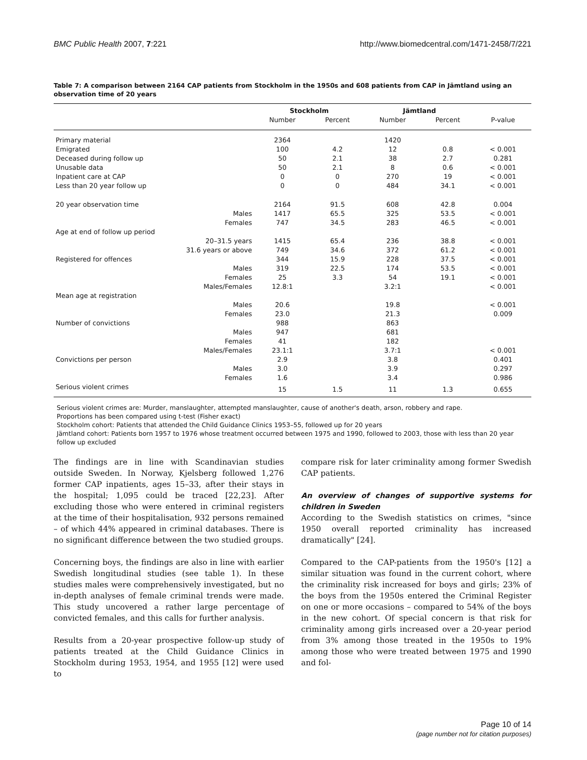BMC Public Health 2007, 7:221 http://www.biomedcentral.com/1471-2458/7/221
Table 7: A comparison between 2164 CAP patients from Stockholm in the 1950s and 608 patients from CAP in Jämtland using an observation time of 20 years
| | | Stockholm | | Jämtland | | |
| --- | --- | --- | --- | --- | --- | --- |
| | | Number | Percent | Number | Percent | P-value |
| Primary material | | 2364 | | 1420 | | |
| Emigrated | | 100 | 4.2 | 12 | 0.8 | < 0.001 |
| Deceased during follow up | | 50 | 2.1 | 38 | 2.7 | 0.281 |
| Unusable data | | 50 | 2.1 | 8 | 0.6 | < 0.001 |
| Inpatient care at CAP | | 0 | 0 | 270 | 19 | < 0.001 |
| Less than 20 year follow up | | 0 | 0 | 484 | 34.1 | < 0.001 |
| 20 year observation time | | 2164 | 91.5 | 608 | 42.8 | 0.004 |
| | Males | 1417 | 65.5 | 325 | 53.5 | < 0.001 |
| | Females | 747 | 34.5 | 283 | 46.5 | < 0.001 |
| Age at end of follow up period | | | | | | |
| | 20–31.5 years | 1415 | 65.4 | 236 | 38.8 | < 0.001 |
| | 31.6 years or above | 749 | 34.6 | 372 | 61.2 | < 0.001 |
| Registered for offences | | 344 | 15.9 | 228 | 37.5 | < 0.001 |
| | Males | 319 | 22.5 | 174 | 53.5 | < 0.001 |
| | Females | 25 | 3.3 | 54 | 19.1 | < 0.001 |
| | Males/Females | 12.8:1 | | 3.2:1 | | < 0.001 |
| Mean age at registration | | | | | | |
| | Males | 20.6 | | 19.8 | | < 0.001 |
| | Females | 23.0 | | 21.3 | | 0.009 |
| Number of convictions | | 988 | | 863 | | |
| | Males | 947 | | 681 | | |
| | Females | 41 | | 182 | | |
| | Males/Females | 23.1:1 | | 3.7:1 | | < 0.001 |
| Convictions per person | | 2.9 | | 3.8 | | 0.401 |
| | Males | 3.0 | | 3.9 | | 0.297 |
| | Females | 1.6 | | 3.4 | | 0.986 |
| Serious violent crimes | | 15 | 1.5 | 11 | 1.3 | 0.655 |
Serious violent crimes are: Murder, manslaughter, attempted manslaughter, cause of another's death, arson, robbery and rape.
Proportions has been compared using t-test (Fisher exact)
Stockholm cohort: Patients that attended the Child Guidance Clinics 1953–55, followed up for 20 years
Jämtland cohort: Patients born 1957 to 1976 whose treatment occurred between 1975 and 1990, followed to 2003, those with less than 20 year follow up excluded
The findings are in line with Scandinavian studies outside Sweden. In Norway, Kjelsberg followed 1,276 former CAP inpatients, ages 15–33, after their stays in the hospital; 1,095 could be traced [22,23]. After excluding those who were entered in criminal registers at the time of their hospitalisation, 932 persons remained – of which 44% appeared in criminal databases. There is no significant difference between the two studied groups.
Concerning boys, the findings are also in line with earlier Swedish longitudinal studies (see table 1). In these studies males were comprehensively investigated, but no in-depth analyses of female criminal trends were made. This study uncovered a rather large percentage of convicted females, and this calls for further analysis.
Results from a 20-year prospective follow-up study of patients treated at the Child Guidance Clinics in Stockholm during 1953, 1954, and 1955 [12] were used to
compare risk for later criminality among former Swedish CAP patients.
An overview of changes of supportive systems for children in Sweden
According to the Swedish statistics on crimes, "since 1950 overall reported criminality has increased dramatically" [24].
Compared to the CAP-patients from the 1950's [12] a similar situation was found in the current cohort, where the criminality risk increased for boys and girls; 23% of the boys from the 1950s entered the Criminal Register on one or more occasions – compared to 54% of the boys in the new cohort. Of special concern is that risk for criminality among girls increased over a 20-year period from 3% among those treated in the 1950s to 19% among those who were treated between 1975 and 1990 and fol-
Page 10 of 14
(page number not for citation purposes)